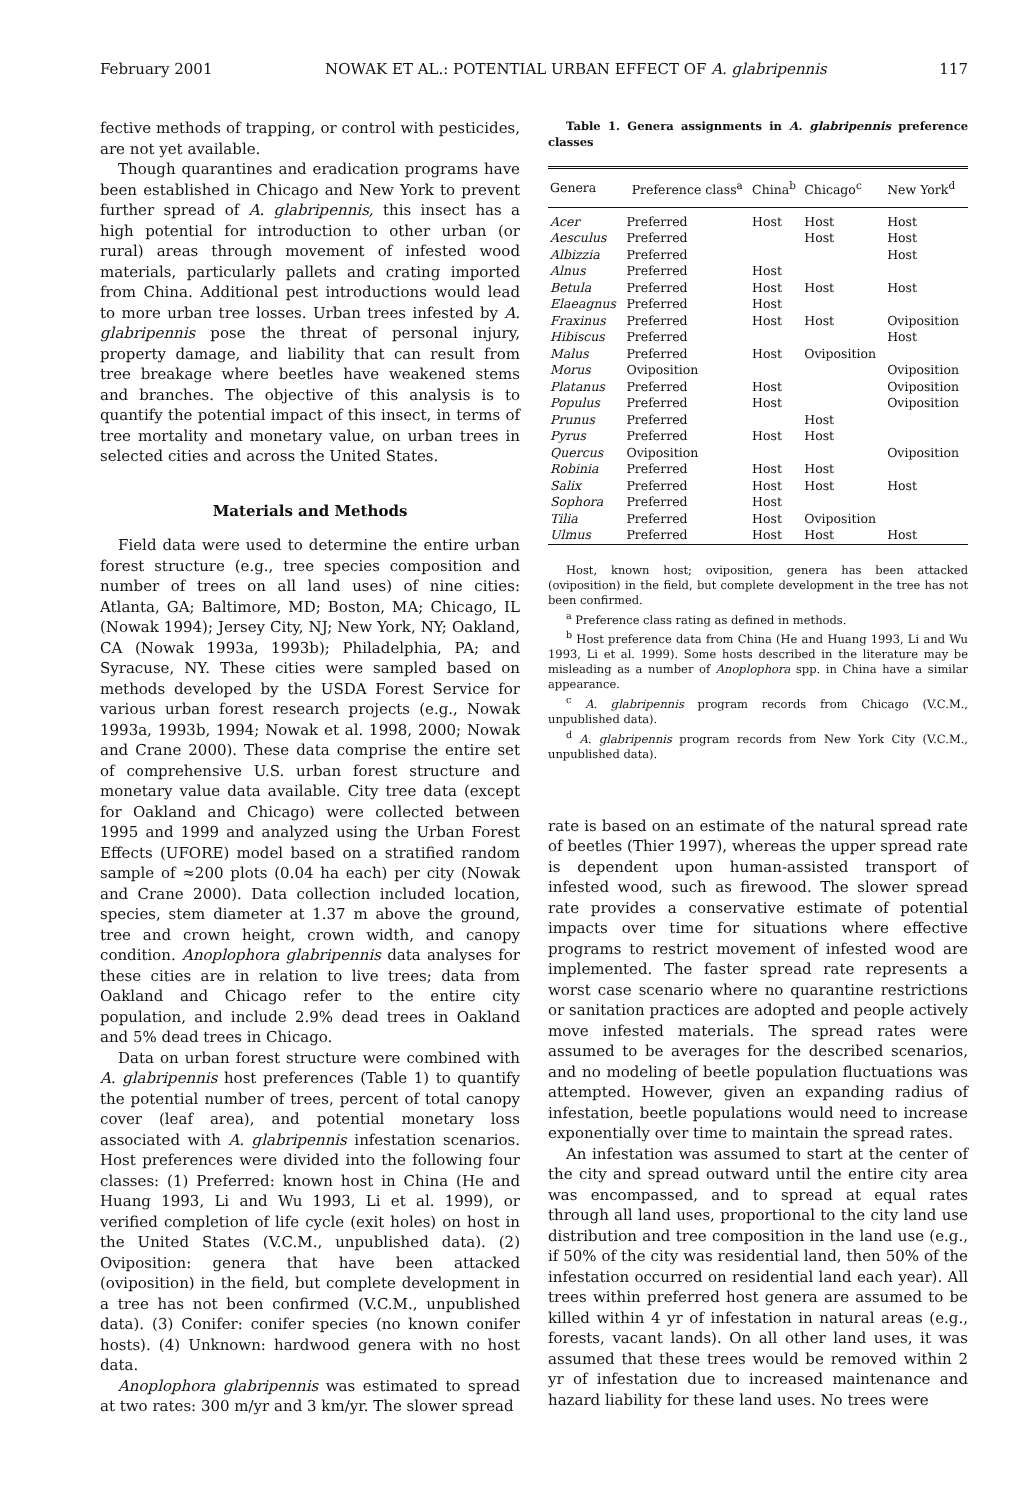February 2001 NOWAK ET AL.: POTENTIAL URBAN EFFECT OF A. glabripennis 117
fective methods of trapping, or control with pesticides, are not yet available.
Though quarantines and eradication programs have been established in Chicago and New York to prevent further spread of A. glabripennis, this insect has a high potential for introduction to other urban (or rural) areas through movement of infested wood materials, particularly pallets and crating imported from China. Additional pest introductions would lead to more urban tree losses. Urban trees infested by A. glabripennis pose the threat of personal injury, property damage, and liability that can result from tree breakage where beetles have weakened stems and branches. The objective of this analysis is to quantify the potential impact of this insect, in terms of tree mortality and monetary value, on urban trees in selected cities and across the United States.
Materials and Methods
Field data were used to determine the entire urban forest structure (e.g., tree species composition and number of trees on all land uses) of nine cities: Atlanta, GA; Baltimore, MD; Boston, MA; Chicago, IL (Nowak 1994); Jersey City, NJ; New York, NY; Oakland, CA (Nowak 1993a, 1993b); Philadelphia, PA; and Syracuse, NY. These cities were sampled based on methods developed by the USDA Forest Service for various urban forest research projects (e.g., Nowak 1993a, 1993b, 1994; Nowak et al. 1998, 2000; Nowak and Crane 2000). These data comprise the entire set of comprehensive U.S. urban forest structure and monetary value data available. City tree data (except for Oakland and Chicago) were collected between 1995 and 1999 and analyzed using the Urban Forest Effects (UFORE) model based on a stratified random sample of ≈200 plots (0.04 ha each) per city (Nowak and Crane 2000). Data collection included location, species, stem diameter at 1.37 m above the ground, tree and crown height, crown width, and canopy condition. Anoplophora glabripennis data analyses for these cities are in relation to live trees; data from Oakland and Chicago refer to the entire city population, and include 2.9% dead trees in Oakland and 5% dead trees in Chicago.
Data on urban forest structure were combined with A. glabripennis host preferences (Table 1) to quantify the potential number of trees, percent of total canopy cover (leaf area), and potential monetary loss associated with A. glabripennis infestation scenarios. Host preferences were divided into the following four classes: (1) Preferred: known host in China (He and Huang 1993, Li and Wu 1993, Li et al. 1999), or verified completion of life cycle (exit holes) on host in the United States (V.C.M., unpublished data). (2) Oviposition: genera that have been attacked (oviposition) in the field, but complete development in a tree has not been confirmed (V.C.M., unpublished data). (3) Conifer: conifer species (no known conifer hosts). (4) Unknown: hardwood genera with no host data.
Anoplophora glabripennis was estimated to spread at two rates: 300 m/yr and 3 km/yr. The slower spread
Table 1. Genera assignments in A. glabripennis preference classes
| Genera | Preference class<sup>a</sup> | China<sup>b</sup> | Chicago<sup>c</sup> | New York<sup>d</sup> |
| --- | --- | --- | --- | --- |
| Acer | Preferred | Host | Host | Host |
| Aesculus | Preferred | | Host | Host |
| Albizzia | Preferred | | | Host |
| Alnus | Preferred | Host | | |
| Betula | Preferred | Host | Host | Host |
| Elaeagnus | Preferred | Host | | |
| Fraxinus | Preferred | Host | Host | Oviposition |
| Hibiscus | Preferred | | | Host |
| Malus | Preferred | Host | Oviposition | |
| Morus | Oviposition | | | Oviposition |
| Platanus | Preferred | Host | | Oviposition |
| Populus | Preferred | Host | | Oviposition |
| Prunus | Preferred | | Host | |
| Pyrus | Preferred | Host | Host | |
| Quercus | Oviposition | | | Oviposition |
| Robinia | Preferred | Host | Host | |
| Salix | Preferred | Host | Host | Host |
| Sophora | Preferred | Host | | |
| Tilia | Preferred | Host | Oviposition | |
| Ulmus | Preferred | Host | Host | Host |
Host, known host; oviposition, genera has been attacked (oviposition) in the field, but complete development in the tree has not been confirmed.
<sup>a</sup> Preference class rating as defined in methods.
<sup>b</sup> Host preference data from China (He and Huang 1993, Li and Wu 1993, Li et al. 1999). Some hosts described in the literature may be misleading as a number of Anoplophora spp. in China have a similar appearance.
<sup>c</sup> A. glabripennis program records from Chicago (V.C.M., unpublished data).
<sup>d</sup> A. glabripennis program records from New York City (V.C.M., unpublished data).
rate is based on an estimate of the natural spread rate of beetles (Thier 1997), whereas the upper spread rate is dependent upon human-assisted transport of infested wood, such as firewood. The slower spread rate provides a conservative estimate of potential impacts over time for situations where effective programs to restrict movement of infested wood are implemented. The faster spread rate represents a worst case scenario where no quarantine restrictions or sanitation practices are adopted and people actively move infested materials. The spread rates were assumed to be averages for the described scenarios, and no modeling of beetle population fluctuations was attempted. However, given an expanding radius of infestation, beetle populations would need to increase exponentially over time to maintain the spread rates.
An infestation was assumed to start at the center of the city and spread outward until the entire city area was encompassed, and to spread at equal rates through all land uses, proportional to the city land use distribution and tree composition in the land use (e.g., if 50% of the city was residential land, then 50% of the infestation occurred on residential land each year). All trees within preferred host genera are assumed to be killed within 4 yr of infestation in natural areas (e.g., forests, vacant lands). On all other land uses, it was assumed that these trees would be removed within 2 yr of infestation due to increased maintenance and hazard liability for these land uses. No trees were